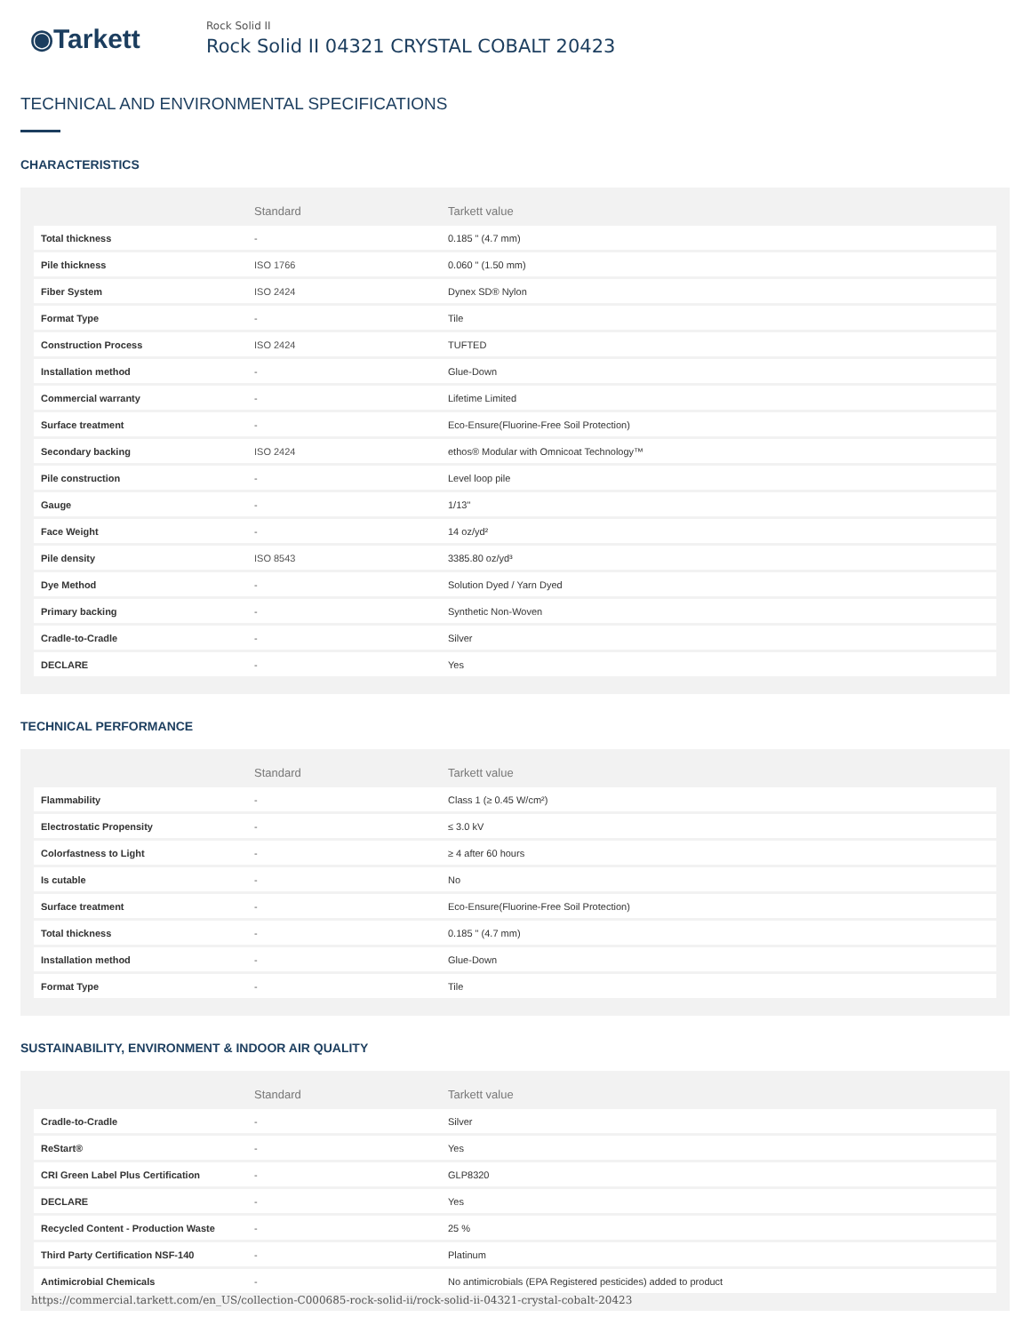◉Tarkett
Rock Solid II
Rock Solid II 04321 CRYSTAL COBALT 20423
TECHNICAL AND ENVIRONMENTAL SPECIFICATIONS
CHARACTERISTICS
| | Standard | Tarkett value |
| --- | --- | --- |
| Total thickness | - | 0.185 " (4.7 mm) |
| Pile thickness | ISO 1766 | 0.060 " (1.50 mm) |
| Fiber System | ISO 2424 | Dynex SD® Nylon |
| Format Type | - | Tile |
| Construction Process | ISO 2424 | TUFTED |
| Installation method | - | Glue-Down |
| Commercial warranty | - | Lifetime Limited |
| Surface treatment | - | Eco-Ensure(Fluorine-Free Soil Protection) |
| Secondary backing | ISO 2424 | ethos® Modular with Omnicoat Technology™ |
| Pile construction | - | Level loop pile |
| Gauge | - | 1/13" |
| Face Weight | - | 14 oz/yd² |
| Pile density | ISO 8543 | 3385.80 oz/yd³ |
| Dye Method | - | Solution Dyed / Yarn Dyed |
| Primary backing | - | Synthetic Non-Woven |
| Cradle-to-Cradle | - | Silver |
| DECLARE | - | Yes |
TECHNICAL PERFORMANCE
| | Standard | Tarkett value |
| --- | --- | --- |
| Flammability | - | Class 1 (≥ 0.45 W/cm²) |
| Electrostatic Propensity | - | ≤ 3.0 kV |
| Colorfastness to Light | - | ≥ 4 after 60 hours |
| Is cutable | - | No |
| Surface treatment | - | Eco-Ensure(Fluorine-Free Soil Protection) |
| Total thickness | - | 0.185 " (4.7 mm) |
| Installation method | - | Glue-Down |
| Format Type | - | Tile |
SUSTAINABILITY, ENVIRONMENT & INDOOR AIR QUALITY
| | Standard | Tarkett value |
| --- | --- | --- |
| Cradle-to-Cradle | - | Silver |
| ReStart® | - | Yes |
| CRI Green Label Plus Certification | - | GLP8320 |
| DECLARE | - | Yes |
| Recycled Content - Production Waste | - | 25 % |
| Third Party Certification NSF-140 | - | Platinum |
| Antimicrobial Chemicals | - | No antimicrobials (EPA Registered pesticides) added to product |
https://commercial.tarkett.com/en_US/collection-C000685-rock-solid-ii/rock-solid-ii-04321-crystal-cobalt-20423